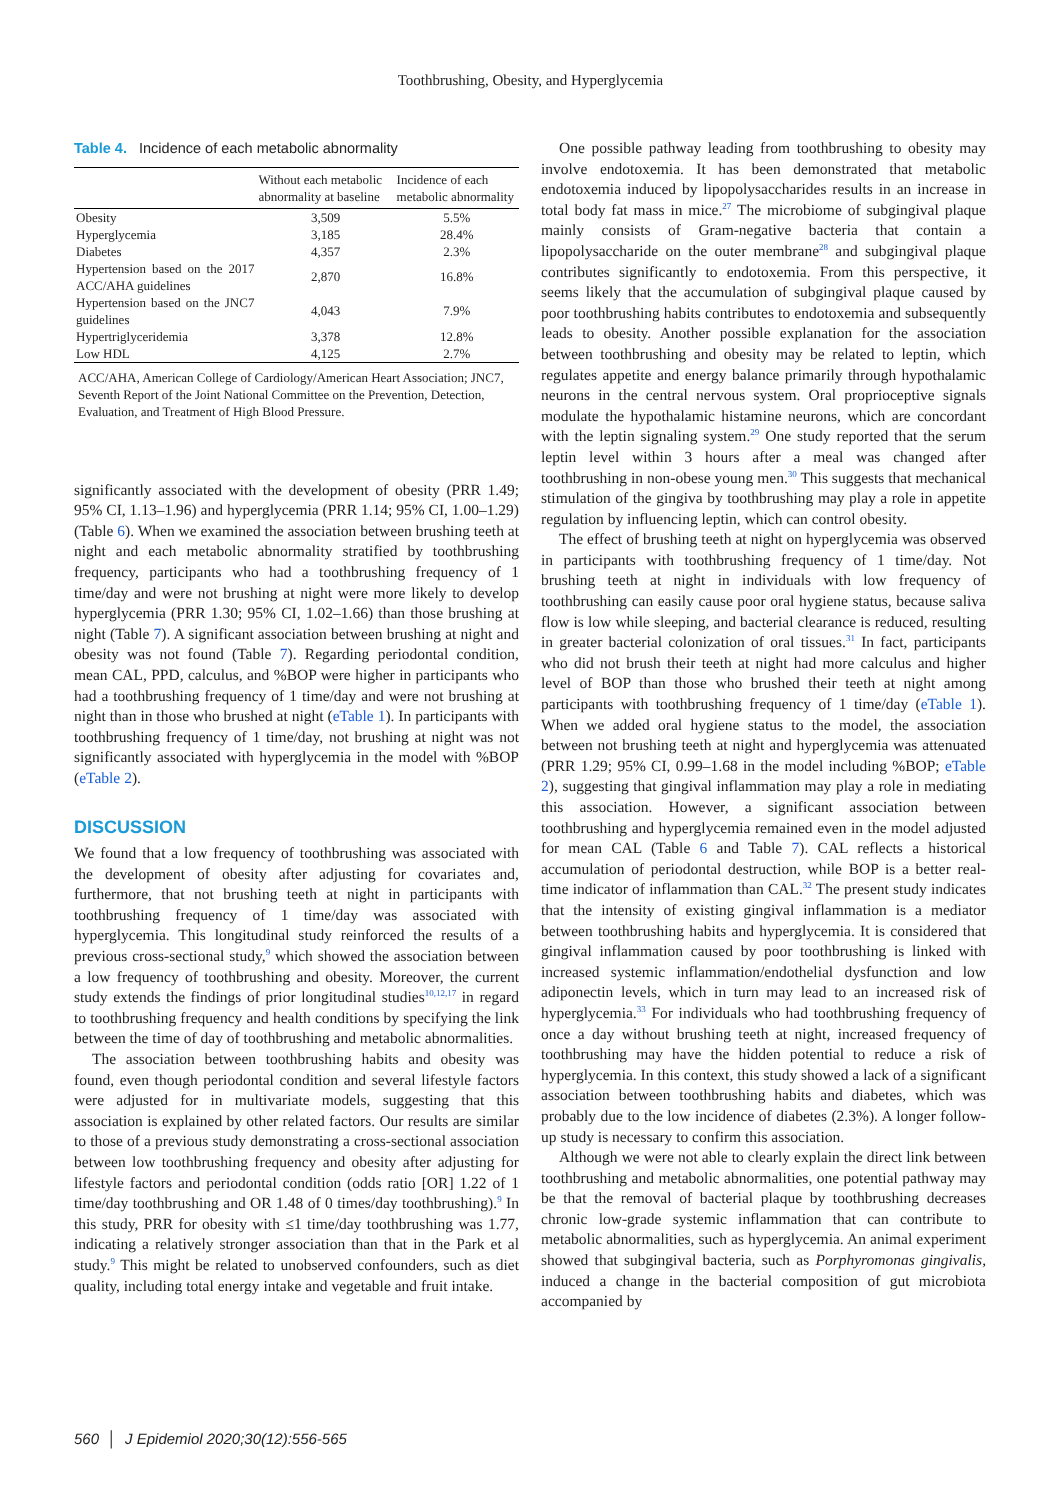Toothbrushing, Obesity, and Hyperglycemia
Table 4. Incidence of each metabolic abnormality
| | Without each metabolic abnormality at baseline | Incidence of each metabolic abnormality |
| --- | --- | --- |
| Obesity | 3,509 | 5.5% |
| Hyperglycemia | 3,185 | 28.4% |
| Diabetes | 4,357 | 2.3% |
| Hypertension based on the 2017 ACC/AHA guidelines | 2,870 | 16.8% |
| Hypertension based on the JNC7 guidelines | 4,043 | 7.9% |
| Hypertriglyceridemia | 3,378 | 12.8% |
| Low HDL | 4,125 | 2.7% |
ACC/AHA, American College of Cardiology/American Heart Association; JNC7, Seventh Report of the Joint National Committee on the Prevention, Detection, Evaluation, and Treatment of High Blood Pressure.
significantly associated with the development of obesity (PRR 1.49; 95% CI, 1.13–1.96) and hyperglycemia (PRR 1.14; 95% CI, 1.00–1.29) (Table 6). When we examined the association between brushing teeth at night and each metabolic abnormality stratified by toothbrushing frequency, participants who had a toothbrushing frequency of 1 time/day and were not brushing at night were more likely to develop hyperglycemia (PRR 1.30; 95% CI, 1.02–1.66) than those brushing at night (Table 7). A significant association between brushing at night and obesity was not found (Table 7). Regarding periodontal condition, mean CAL, PPD, calculus, and %BOP were higher in participants who had a toothbrushing frequency of 1 time/day and were not brushing at night than in those who brushed at night (eTable 1). In participants with toothbrushing frequency of 1 time/day, not brushing at night was not significantly associated with hyperglycemia in the model with %BOP (eTable 2).
DISCUSSION
We found that a low frequency of toothbrushing was associated with the development of obesity after adjusting for covariates and, furthermore, that not brushing teeth at night in participants with toothbrushing frequency of 1 time/day was associated with hyperglycemia. This longitudinal study reinforced the results of a previous cross-sectional study,<sup>9</sup> which showed the association between a low frequency of toothbrushing and obesity. Moreover, the current study extends the findings of prior longitudinal studies<sup>10,12,17</sup> in regard to toothbrushing frequency and health conditions by specifying the link between the time of day of toothbrushing and metabolic abnormalities.
The association between toothbrushing habits and obesity was found, even though periodontal condition and several lifestyle factors were adjusted for in multivariate models, suggesting that this association is explained by other related factors. Our results are similar to those of a previous study demonstrating a cross-sectional association between low toothbrushing frequency and obesity after adjusting for lifestyle factors and periodontal condition (odds ratio [OR] 1.22 of 1 time/day toothbrushing and OR 1.48 of 0 times/day toothbrushing).<sup>9</sup> In this study, PRR for obesity with ≤1 time/day toothbrushing was 1.77, indicating a relatively stronger association than that in the Park et al study.<sup>9</sup> This might be related to unobserved confounders, such as diet quality, including total energy intake and vegetable and fruit intake.
One possible pathway leading from toothbrushing to obesity may involve endotoxemia. It has been demonstrated that metabolic endotoxemia induced by lipopolysaccharides results in an increase in total body fat mass in mice.<sup>27</sup> The microbiome of subgingival plaque mainly consists of Gram-negative bacteria that contain a lipopolysaccharide on the outer membrane<sup>28</sup> and subgingival plaque contributes significantly to endotoxemia. From this perspective, it seems likely that the accumulation of subgingival plaque caused by poor toothbrushing habits contributes to endotoxemia and subsequently leads to obesity. Another possible explanation for the association between toothbrushing and obesity may be related to leptin, which regulates appetite and energy balance primarily through hypothalamic neurons in the central nervous system. Oral proprioceptive signals modulate the hypothalamic histamine neurons, which are concordant with the leptin signaling system.<sup>29</sup> One study reported that the serum leptin level within 3 hours after a meal was changed after toothbrushing in non-obese young men.<sup>30</sup> This suggests that mechanical stimulation of the gingiva by toothbrushing may play a role in appetite regulation by influencing leptin, which can control obesity.
The effect of brushing teeth at night on hyperglycemia was observed in participants with toothbrushing frequency of 1 time/day. Not brushing teeth at night in individuals with low frequency of toothbrushing can easily cause poor oral hygiene status, because saliva flow is low while sleeping, and bacterial clearance is reduced, resulting in greater bacterial colonization of oral tissues.<sup>31</sup> In fact, participants who did not brush their teeth at night had more calculus and higher level of BOP than those who brushed their teeth at night among participants with toothbrushing frequency of 1 time/day (eTable 1). When we added oral hygiene status to the model, the association between not brushing teeth at night and hyperglycemia was attenuated (PRR 1.29; 95% CI, 0.99–1.68 in the model including %BOP; eTable 2), suggesting that gingival inflammation may play a role in mediating this association. However, a significant association between toothbrushing and hyperglycemia remained even in the model adjusted for mean CAL (Table 6 and Table 7). CAL reflects a historical accumulation of periodontal destruction, while BOP is a better real-time indicator of inflammation than CAL.<sup>32</sup> The present study indicates that the intensity of existing gingival inflammation is a mediator between toothbrushing habits and hyperglycemia. It is considered that gingival inflammation caused by poor toothbrushing is linked with increased systemic inflammation/endothelial dysfunction and low adiponectin levels, which in turn may lead to an increased risk of hyperglycemia.<sup>33</sup> For individuals who had toothbrushing frequency of once a day without brushing teeth at night, increased frequency of toothbrushing may have the hidden potential to reduce a risk of hyperglycemia. In this context, this study showed a lack of a significant association between toothbrushing habits and diabetes, which was probably due to the low incidence of diabetes (2.3%). A longer follow-up study is necessary to confirm this association.
Although we were not able to clearly explain the direct link between toothbrushing and metabolic abnormalities, one potential pathway may be that the removal of bacterial plaque by toothbrushing decreases chronic low-grade systemic inflammation that can contribute to metabolic abnormalities, such as hyperglycemia. An animal experiment showed that subgingival bacteria, such as Porphyromonas gingivalis, induced a change in the bacterial composition of gut microbiota accompanied by
560 │ J Epidemiol 2020;30(12):556-565